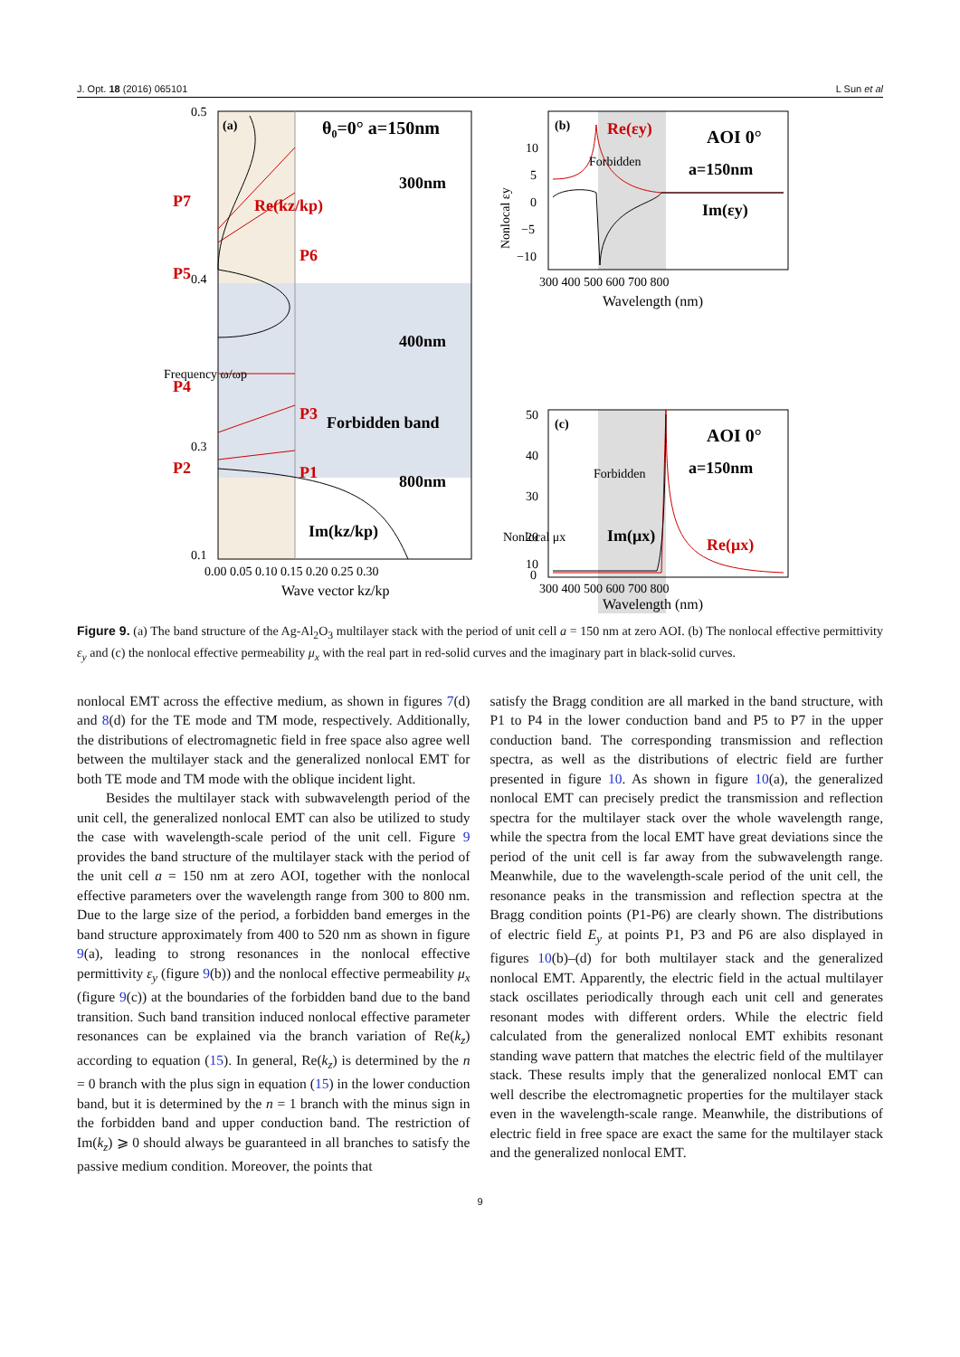J. Opt. 18 (2016) 065101 L Sun et al
0.5
0.4
0.3
0.1
(a)
θ₀=0° a=150nm
300nm
400nm
Forbidden band
800nm
Re(kz/kp)
Im(kz/kp)
P7
P6
P5
P4
P3
P2
P1
0.00 0.05 0.10 0.15 0.20 0.25 0.30
Wave vector kz/kp
Frequency ω/ωp
(b)
Re(εy)
AOI 0°
a=150nm
Forbidden
Im(εy)
10
5
0
−5
−10
Nonlocal εy
300 400 500 600 700 800
Wavelength (nm)
(c)
AOI 0°
a=150nm
Forbidden
Im(μx)
Re(μx)
50
40
30
20
10
0
300 400 500 600 700 800
Wavelength (nm)
Nonlocal μx
Figure 9. (a) The band structure of the Ag-Al<sub>2</sub>O<sub>3</sub> multilayer stack with the period of unit cell a = 150 nm at zero AOI. (b) The nonlocal effective permittivity ε<sub>y</sub> and (c) the nonlocal effective permeability μ<sub>x</sub> with the real part in red-solid curves and the imaginary part in black-solid curves.
nonlocal EMT across the effective medium, as shown in figures 7(d) and 8(d) for the TE mode and TM mode, respectively. Additionally, the distributions of electromagnetic field in free space also agree well between the multilayer stack and the generalized nonlocal EMT for both TE mode and TM mode with the oblique incident light.
Besides the multilayer stack with subwavelength period of the unit cell, the generalized nonlocal EMT can also be utilized to study the case with wavelength-scale period of the unit cell. Figure 9 provides the band structure of the multilayer stack with the period of the unit cell a = 150 nm at zero AOI, together with the nonlocal effective parameters over the wavelength range from 300 to 800 nm. Due to the large size of the period, a forbidden band emerges in the band structure approximately from 400 to 520 nm as shown in figure 9(a), leading to strong resonances in the nonlocal effective permittivity ε<sub>y</sub> (figure 9(b)) and the nonlocal effective permeability μ<sub>x</sub> (figure 9(c)) at the boundaries of the forbidden band due to the band transition. Such band transition induced nonlocal effective parameter resonances can be explained via the branch variation of Re(k<sub>z</sub>) according to equation (15). In general, Re(k<sub>z</sub>) is determined by the n = 0 branch with the plus sign in equation (15) in the lower conduction band, but it is determined by the n = 1 branch with the minus sign in the forbidden band and upper conduction band. The restriction of Im(k<sub>z</sub>) ⩾ 0 should always be guaranteed in all branches to satisfy the passive medium condition. Moreover, the points that
satisfy the Bragg condition are all marked in the band structure, with P1 to P4 in the lower conduction band and P5 to P7 in the upper conduction band. The corresponding transmission and reflection spectra, as well as the distributions of electric field are further presented in figure 10. As shown in figure 10(a), the generalized nonlocal EMT can precisely predict the transmission and reflection spectra for the multilayer stack over the whole wavelength range, while the spectra from the local EMT have great deviations since the period of the unit cell is far away from the subwavelength range. Meanwhile, due to the wavelength-scale period of the unit cell, the resonance peaks in the transmission and reflection spectra at the Bragg condition points (P1-P6) are clearly shown. The distributions of electric field E<sub>y</sub> at points P1, P3 and P6 are also displayed in figures 10(b)–(d) for both multilayer stack and the generalized nonlocal EMT. Apparently, the electric field in the actual multilayer stack oscillates periodically through each unit cell and generates resonant modes with different orders. While the electric field calculated from the generalized nonlocal EMT exhibits resonant standing wave pattern that matches the electric field of the multilayer stack. These results imply that the generalized nonlocal EMT can well describe the electromagnetic properties for the multilayer stack even in the wavelength-scale range. Meanwhile, the distributions of electric field in free space are exact the same for the multilayer stack and the generalized nonlocal EMT.
9